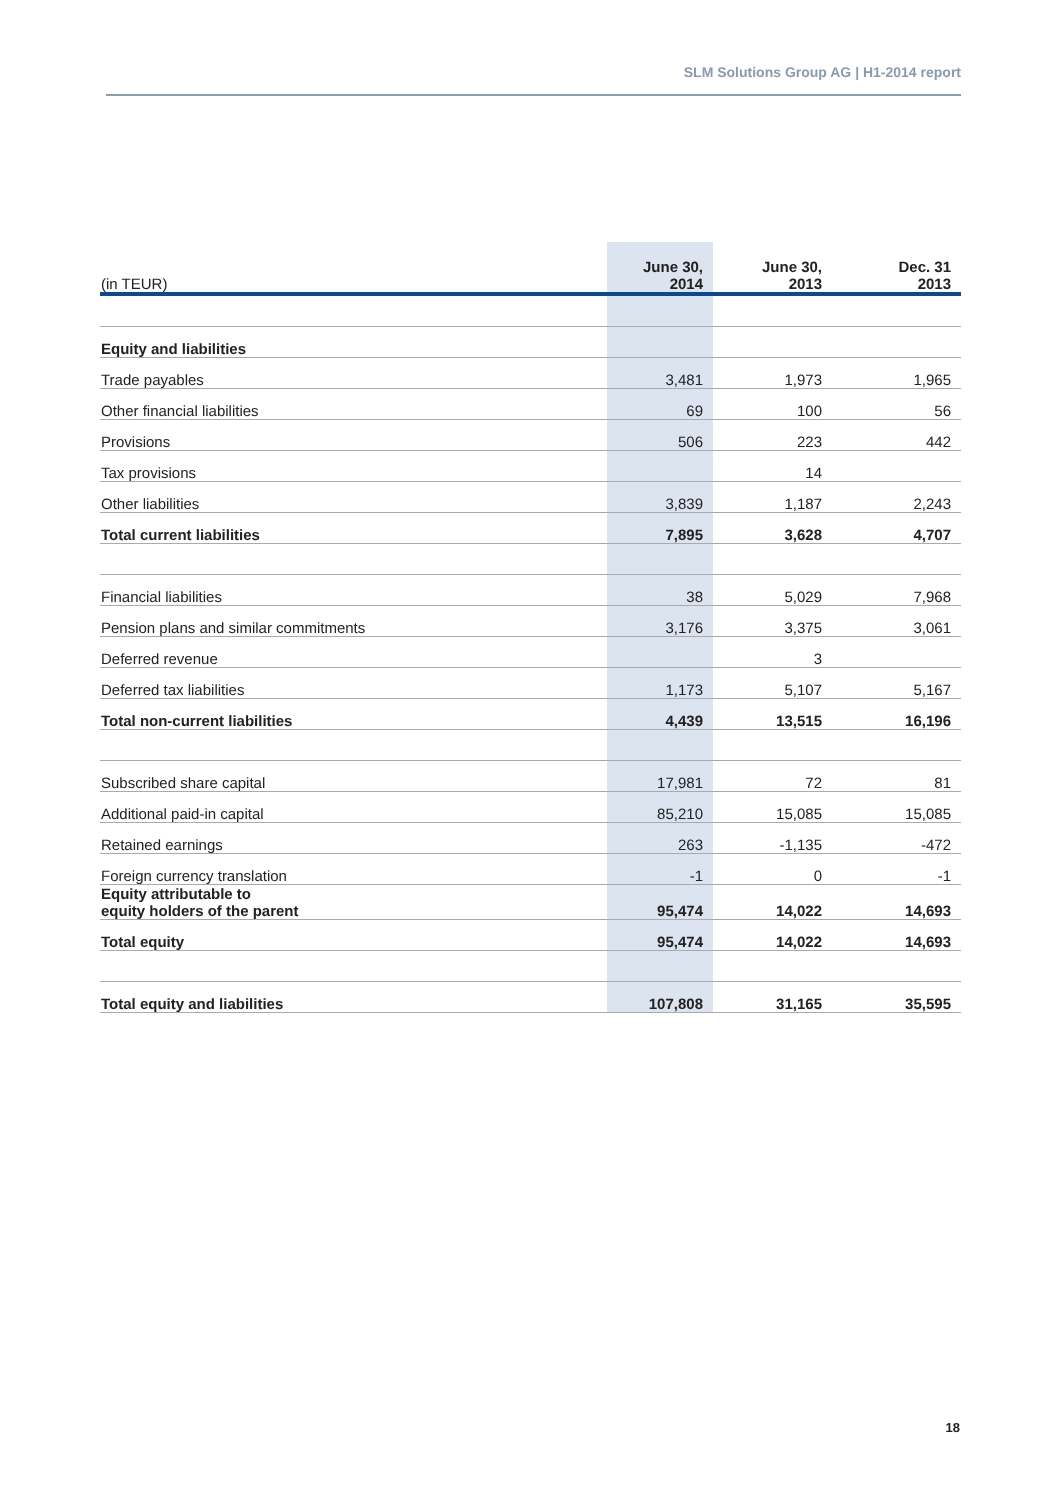SLM Solutions Group AG | H1-2014 report
| (in TEUR) | June 30, 2014 | June 30, 2013 | Dec. 31 2013 |
| --- | --- | --- | --- |
| Equity and liabilities | | | |
| Trade payables | 3,481 | 1,973 | 1,965 |
| Other financial liabilities | 69 | 100 | 56 |
| Provisions | 506 | 223 | 442 |
| Tax provisions | | 14 | |
| Other liabilities | 3,839 | 1,187 | 2,243 |
| Total current liabilities | 7,895 | 3,628 | 4,707 |
| Financial liabilities | 38 | 5,029 | 7,968 |
| Pension plans and similar commitments | 3,176 | 3,375 | 3,061 |
| Deferred revenue | | 3 | |
| Deferred tax liabilities | 1,173 | 5,107 | 5,167 |
| Total non-current liabilities | 4,439 | 13,515 | 16,196 |
| Subscribed share capital | 17,981 | 72 | 81 |
| Additional paid-in capital | 85,210 | 15,085 | 15,085 |
| Retained earnings | 263 | -1,135 | -472 |
| Foreign currency translation | -1 | 0 | -1 |
| Equity attributable to equity holders of the parent | 95,474 | 14,022 | 14,693 |
| Total equity | 95,474 | 14,022 | 14,693 |
| Total equity and liabilities | 107,808 | 31,165 | 35,595 |
18